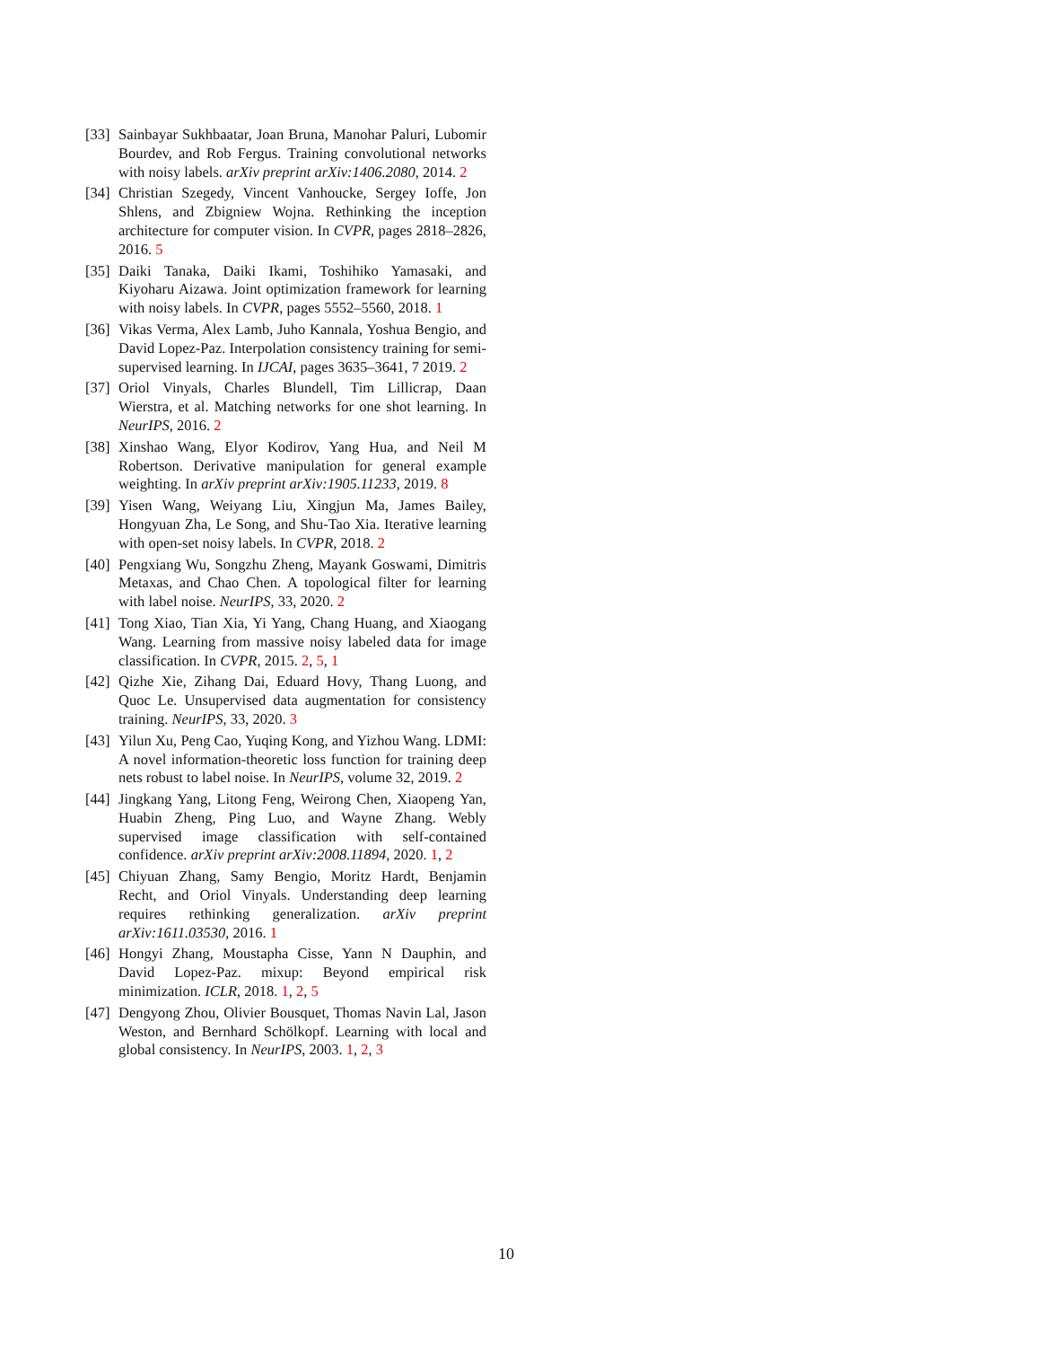[33]
Sainbayar Sukhbaatar, Joan Bruna, Manohar Paluri, Lubomir Bourdev, and Rob Fergus. Training convolutional networks with noisy labels. arXiv preprint arXiv:1406.2080, 2014. 2
[34]
Christian Szegedy, Vincent Vanhoucke, Sergey Ioffe, Jon Shlens, and Zbigniew Wojna. Rethinking the inception architecture for computer vision. In CVPR, pages 2818–2826, 2016. 5
[35]
Daiki Tanaka, Daiki Ikami, Toshihiko Yamasaki, and Kiyoharu Aizawa. Joint optimization framework for learning with noisy labels. In CVPR, pages 5552–5560, 2018. 1
[36]
Vikas Verma, Alex Lamb, Juho Kannala, Yoshua Bengio, and David Lopez-Paz. Interpolation consistency training for semi-supervised learning. In IJCAI, pages 3635–3641, 7 2019. 2
[37]
Oriol Vinyals, Charles Blundell, Tim Lillicrap, Daan Wierstra, et al. Matching networks for one shot learning. In NeurIPS, 2016. 2
[38]
Xinshao Wang, Elyor Kodirov, Yang Hua, and Neil M Robertson. Derivative manipulation for general example weighting. In arXiv preprint arXiv:1905.11233, 2019. 8
[39]
Yisen Wang, Weiyang Liu, Xingjun Ma, James Bailey, Hongyuan Zha, Le Song, and Shu-Tao Xia. Iterative learning with open-set noisy labels. In CVPR, 2018. 2
[40]
Pengxiang Wu, Songzhu Zheng, Mayank Goswami, Dimitris Metaxas, and Chao Chen. A topological filter for learning with label noise. NeurIPS, 33, 2020. 2
[41]
Tong Xiao, Tian Xia, Yi Yang, Chang Huang, and Xiaogang Wang. Learning from massive noisy labeled data for image classification. In CVPR, 2015. 2, 5, 1
[42]
Qizhe Xie, Zihang Dai, Eduard Hovy, Thang Luong, and Quoc Le. Unsupervised data augmentation for consistency training. NeurIPS, 33, 2020. 3
[43]
Yilun Xu, Peng Cao, Yuqing Kong, and Yizhou Wang. LDMI: A novel information-theoretic loss function for training deep nets robust to label noise. In NeurIPS, volume 32, 2019. 2
[44]
Jingkang Yang, Litong Feng, Weirong Chen, Xiaopeng Yan, Huabin Zheng, Ping Luo, and Wayne Zhang. Webly supervised image classification with self-contained confidence. arXiv preprint arXiv:2008.11894, 2020. 1, 2
[45]
Chiyuan Zhang, Samy Bengio, Moritz Hardt, Benjamin Recht, and Oriol Vinyals. Understanding deep learning requires rethinking generalization. arXiv preprint arXiv:1611.03530, 2016. 1
[46]
Hongyi Zhang, Moustapha Cisse, Yann N Dauphin, and David Lopez-Paz. mixup: Beyond empirical risk minimization. ICLR, 2018. 1, 2, 5
[47]
Dengyong Zhou, Olivier Bousquet, Thomas Navin Lal, Jason Weston, and Bernhard Schölkopf. Learning with local and global consistency. In NeurIPS, 2003. 1, 2, 3
10